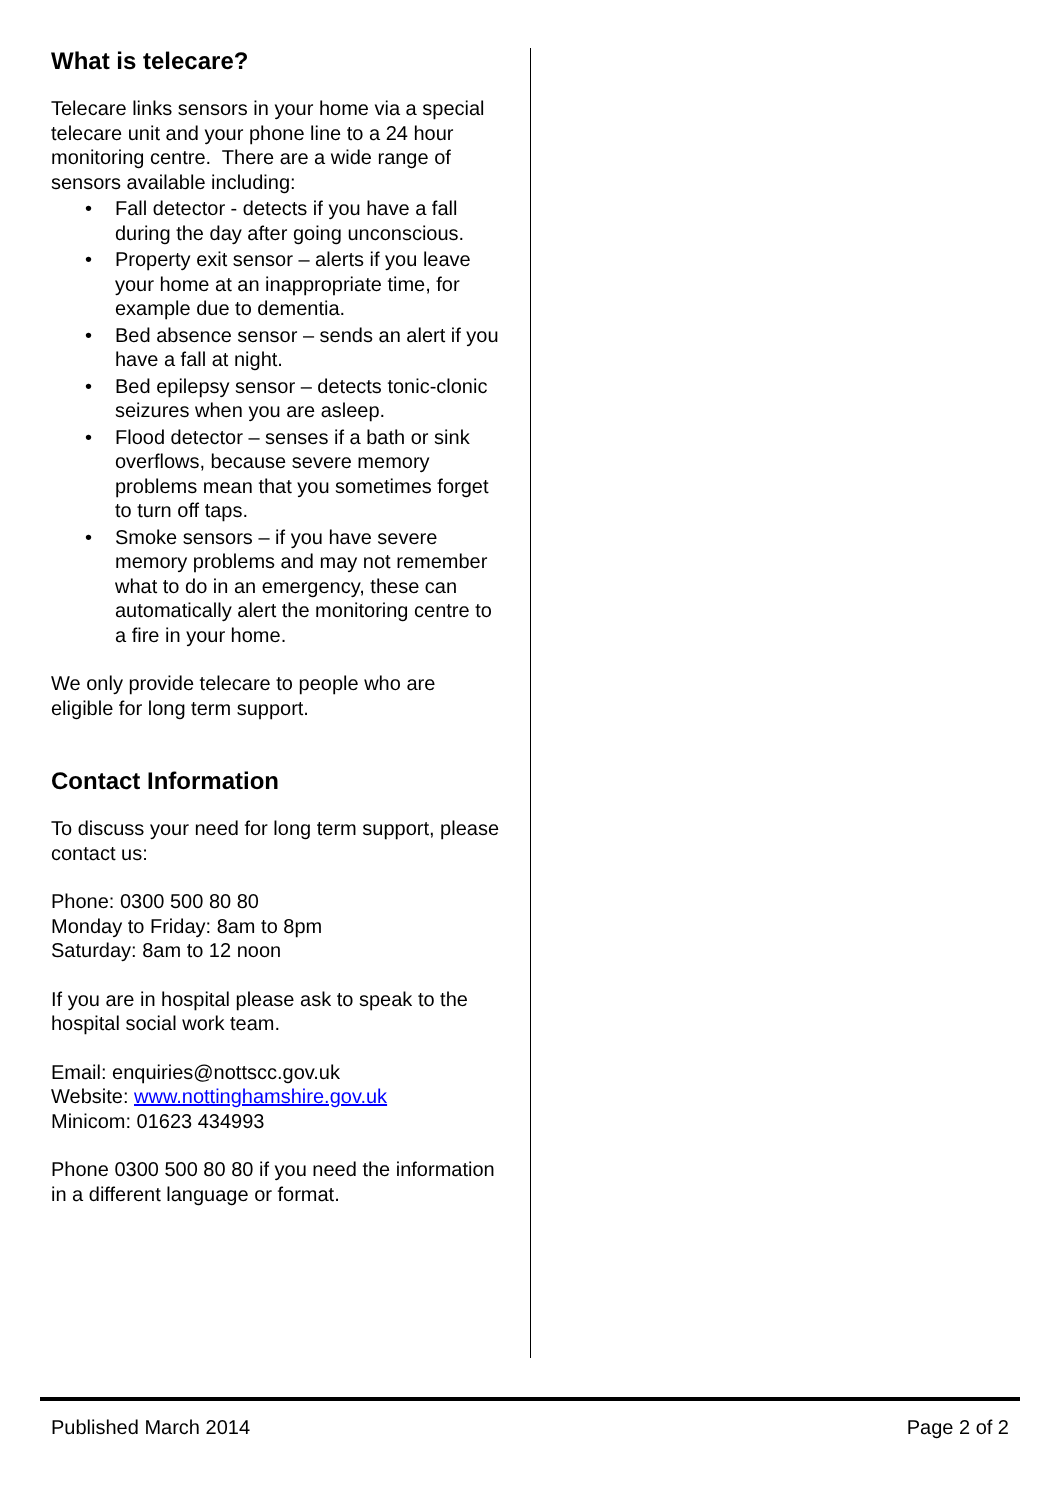What is telecare?
Telecare links sensors in your home via a special telecare unit and your phone line to a 24 hour monitoring centre. There are a wide range of sensors available including:
• Fall detector - detects if you have a fall during the day after going unconscious.
• Property exit sensor – alerts if you leave your home at an inappropriate time, for example due to dementia.
• Bed absence sensor – sends an alert if you have a fall at night.
• Bed epilepsy sensor – detects tonic-clonic seizures when you are asleep.
• Flood detector – senses if a bath or sink overflows, because severe memory problems mean that you sometimes forget to turn off taps.
• Smoke sensors – if you have severe memory problems and may not remember what to do in an emergency, these can automatically alert the monitoring centre to a fire in your home.
We only provide telecare to people who are eligible for long term support.
Contact Information
To discuss your need for long term support, please contact us:
Phone: 0300 500 80 80
Monday to Friday: 8am to 8pm
Saturday: 8am to 12 noon
If you are in hospital please ask to speak to the hospital social work team.
Email: enquiries@nottscc.gov.uk
Website: www.nottinghamshire.gov.uk
Minicom: 01623 434993
Phone 0300 500 80 80 if you need the information in a different language or format.
Published March 2014 Page 2 of 2